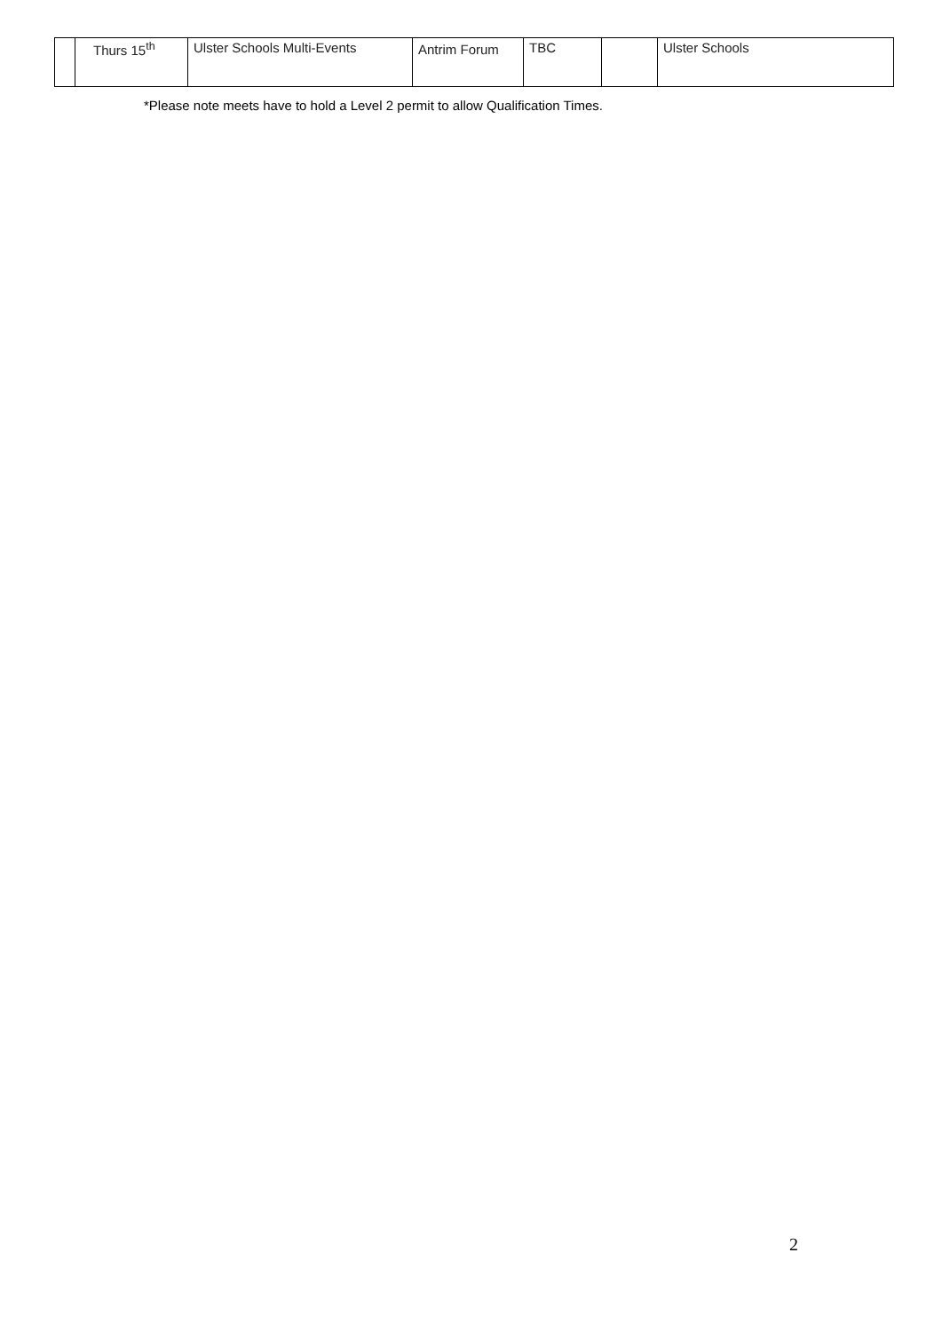| | Thurs 15<sup>th</sup> | Ulster Schools Multi-Events | Antrim Forum | TBC | | Ulster Schools |
*Please note meets have to hold a Level 2 permit to allow Qualification Times.
2